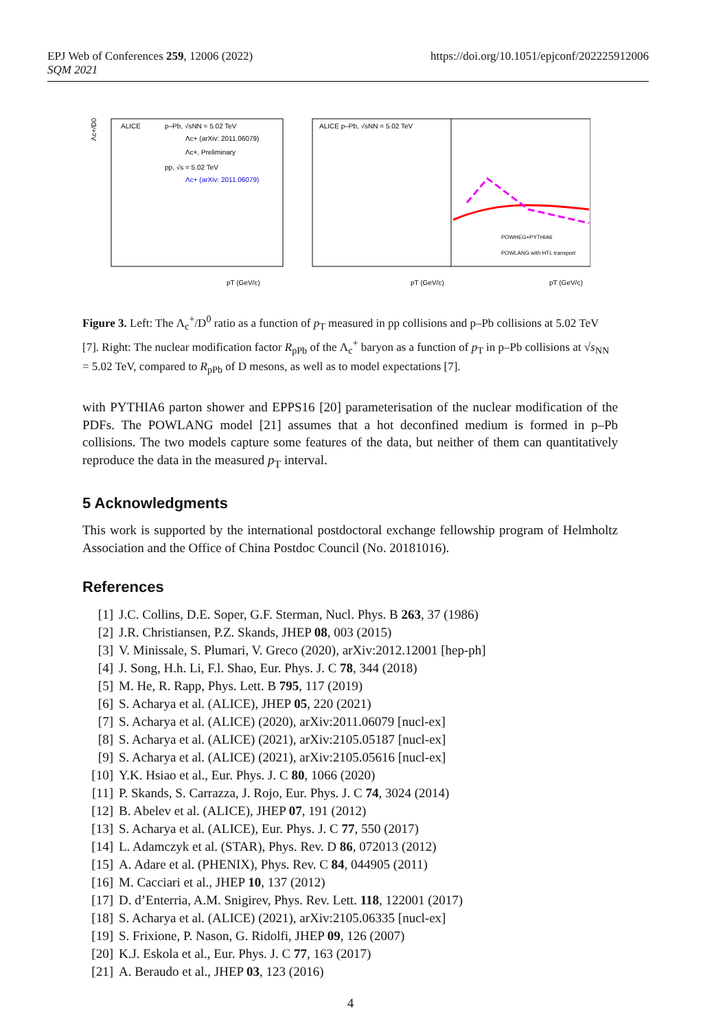EPJ Web of Conferences 259, 12006 (2022)
SQM 2021
https://doi.org/10.1051/epjconf/202225912006
ALICE
p–Pb, √sNN = 5.02 TeV
Λc+ (arXiv: 2011.06079)
Λc+, Preliminary
pp, √s = 5.02 TeV
Λc+ (arXiv: 2011.06079)
pT (GeV/c)
Λc+/D0
ALICE p–Pb, √sNN = 5.02 TeV
pT (GeV/c)
pT (GeV/c)
POWHEG+PYTHIA6
POWLANG with HTL transport
Figure 3. Left: The Λ<sub>c</sub><sup>+</sup>/D<sup>0</sup> ratio as a function of p<sub>T</sub> measured in pp collisions and p–Pb collisions at 5.02 TeV [7]. Right: The nuclear modification factor R<sub>pPb</sub> of the Λ<sub>c</sub><sup>+</sup> baryon as a function of p<sub>T</sub> in p–Pb collisions at √s<sub>NN</sub> = 5.02 TeV, compared to R<sub>pPb</sub> of D mesons, as well as to model expectations [7].
with PYTHIA6 parton shower and EPPS16 [20] parameterisation of the nuclear modification of the PDFs. The POWLANG model [21] assumes that a hot deconfined medium is formed in p–Pb collisions. The two models capture some features of the data, but neither of them can quantitatively reproduce the data in the measured p<sub>T</sub> interval.
5 Acknowledgments
This work is supported by the international postdoctoral exchange fellowship program of Helmholtz Association and the Office of China Postdoc Council (No. 20181016).
References
[1] J.C. Collins, D.E. Soper, G.F. Sterman, Nucl. Phys. B 263, 37 (1986)
[2] J.R. Christiansen, P.Z. Skands, JHEP 08, 003 (2015)
[3] V. Minissale, S. Plumari, V. Greco (2020), arXiv:2012.12001 [hep-ph]
[4] J. Song, H.h. Li, F.l. Shao, Eur. Phys. J. C 78, 344 (2018)
[5] M. He, R. Rapp, Phys. Lett. B 795, 117 (2019)
[6] S. Acharya et al. (ALICE), JHEP 05, 220 (2021)
[7] S. Acharya et al. (ALICE) (2020), arXiv:2011.06079 [nucl-ex]
[8] S. Acharya et al. (ALICE) (2021), arXiv:2105.05187 [nucl-ex]
[9] S. Acharya et al. (ALICE) (2021), arXiv:2105.05616 [nucl-ex]
[10] Y.K. Hsiao et al., Eur. Phys. J. C 80, 1066 (2020)
[11] P. Skands, S. Carrazza, J. Rojo, Eur. Phys. J. C 74, 3024 (2014)
[12] B. Abelev et al. (ALICE), JHEP 07, 191 (2012)
[13] S. Acharya et al. (ALICE), Eur. Phys. J. C 77, 550 (2017)
[14] L. Adamczyk et al. (STAR), Phys. Rev. D 86, 072013 (2012)
[15] A. Adare et al. (PHENIX), Phys. Rev. C 84, 044905 (2011)
[16] M. Cacciari et al., JHEP 10, 137 (2012)
[17] D. d’Enterria, A.M. Snigirev, Phys. Rev. Lett. 118, 122001 (2017)
[18] S. Acharya et al. (ALICE) (2021), arXiv:2105.06335 [nucl-ex]
[19] S. Frixione, P. Nason, G. Ridolfi, JHEP 09, 126 (2007)
[20] K.J. Eskola et al., Eur. Phys. J. C 77, 163 (2017)
[21] A. Beraudo et al., JHEP 03, 123 (2016)
4